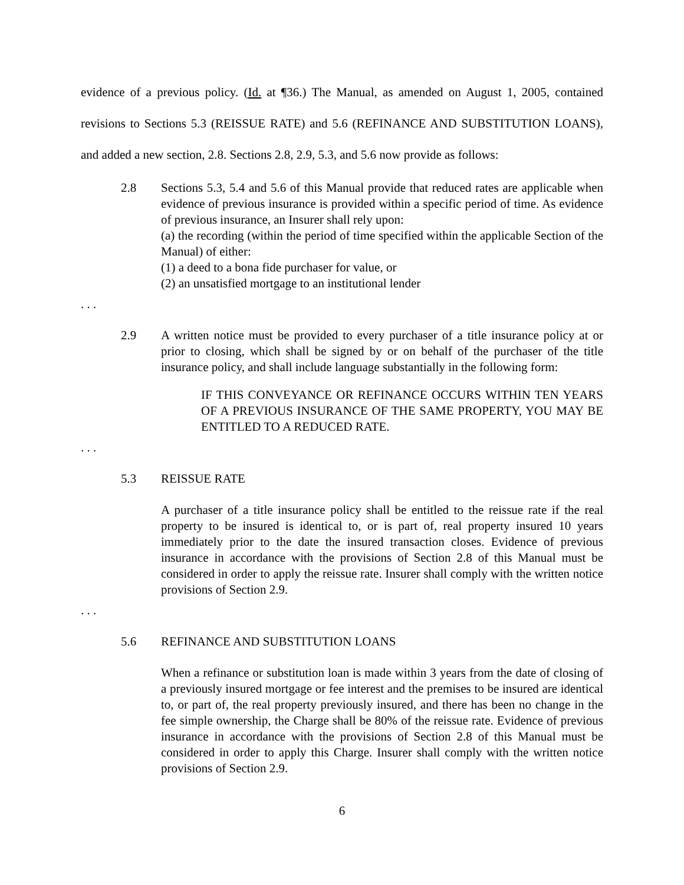evidence of a previous policy. (Id. at ¶36.) The Manual, as amended on August 1, 2005, contained revisions to Sections 5.3 (REISSUE RATE) and 5.6 (REFINANCE AND SUBSTITUTION LOANS), and added a new section, 2.8. Sections 2.8, 2.9, 5.3, and 5.6 now provide as follows:
2.8 Sections 5.3, 5.4 and 5.6 of this Manual provide that reduced rates are applicable when evidence of previous insurance is provided within a specific period of time. As evidence of previous insurance, an Insurer shall rely upon:
(a) the recording (within the period of time specified within the applicable Section of the Manual) of either:
(1) a deed to a bona fide purchaser for value, or
(2) an unsatisfied mortgage to an institutional lender
. . .
2.9 A written notice must be provided to every purchaser of a title insurance policy at or prior to closing, which shall be signed by or on behalf of the purchaser of the title insurance policy, and shall include language substantially in the following form:
IF THIS CONVEYANCE OR REFINANCE OCCURS WITHIN TEN YEARS OF A PREVIOUS INSURANCE OF THE SAME PROPERTY, YOU MAY BE ENTITLED TO A REDUCED RATE.
. . .
5.3 REISSUE RATE
A purchaser of a title insurance policy shall be entitled to the reissue rate if the real property to be insured is identical to, or is part of, real property insured 10 years immediately prior to the date the insured transaction closes. Evidence of previous insurance in accordance with the provisions of Section 2.8 of this Manual must be considered in order to apply the reissue rate. Insurer shall comply with the written notice provisions of Section 2.9.
. . .
5.6 REFINANCE AND SUBSTITUTION LOANS
When a refinance or substitution loan is made within 3 years from the date of closing of a previously insured mortgage or fee interest and the premises to be insured are identical to, or part of, the real property previously insured, and there has been no change in the fee simple ownership, the Charge shall be 80% of the reissue rate. Evidence of previous insurance in accordance with the provisions of Section 2.8 of this Manual must be considered in order to apply this Charge. Insurer shall comply with the written notice provisions of Section 2.9.
6